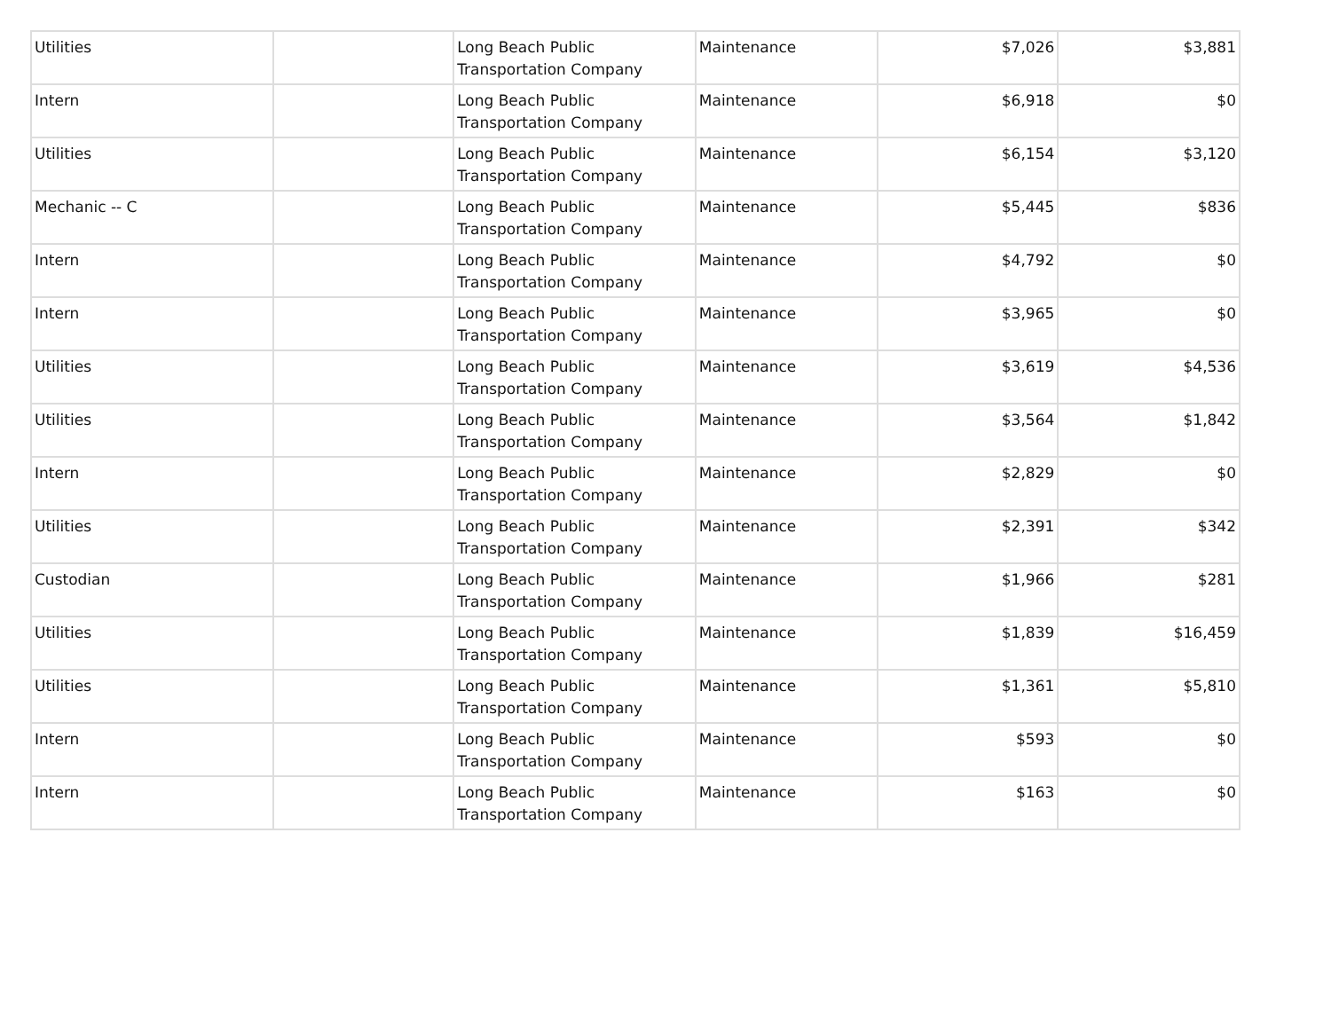| Utilities | | Long Beach Public Transportation Company | Maintenance | $7,026 | $3,881 |
| Intern | | Long Beach Public Transportation Company | Maintenance | $6,918 | $0 |
| Utilities | | Long Beach Public Transportation Company | Maintenance | $6,154 | $3,120 |
| Mechanic -- C | | Long Beach Public Transportation Company | Maintenance | $5,445 | $836 |
| Intern | | Long Beach Public Transportation Company | Maintenance | $4,792 | $0 |
| Intern | | Long Beach Public Transportation Company | Maintenance | $3,965 | $0 |
| Utilities | | Long Beach Public Transportation Company | Maintenance | $3,619 | $4,536 |
| Utilities | | Long Beach Public Transportation Company | Maintenance | $3,564 | $1,842 |
| Intern | | Long Beach Public Transportation Company | Maintenance | $2,829 | $0 |
| Utilities | | Long Beach Public Transportation Company | Maintenance | $2,391 | $342 |
| Custodian | | Long Beach Public Transportation Company | Maintenance | $1,966 | $281 |
| Utilities | | Long Beach Public Transportation Company | Maintenance | $1,839 | $16,459 |
| Utilities | | Long Beach Public Transportation Company | Maintenance | $1,361 | $5,810 |
| Intern | | Long Beach Public Transportation Company | Maintenance | $593 | $0 |
| Intern | | Long Beach Public Transportation Company | Maintenance | $163 | $0 |